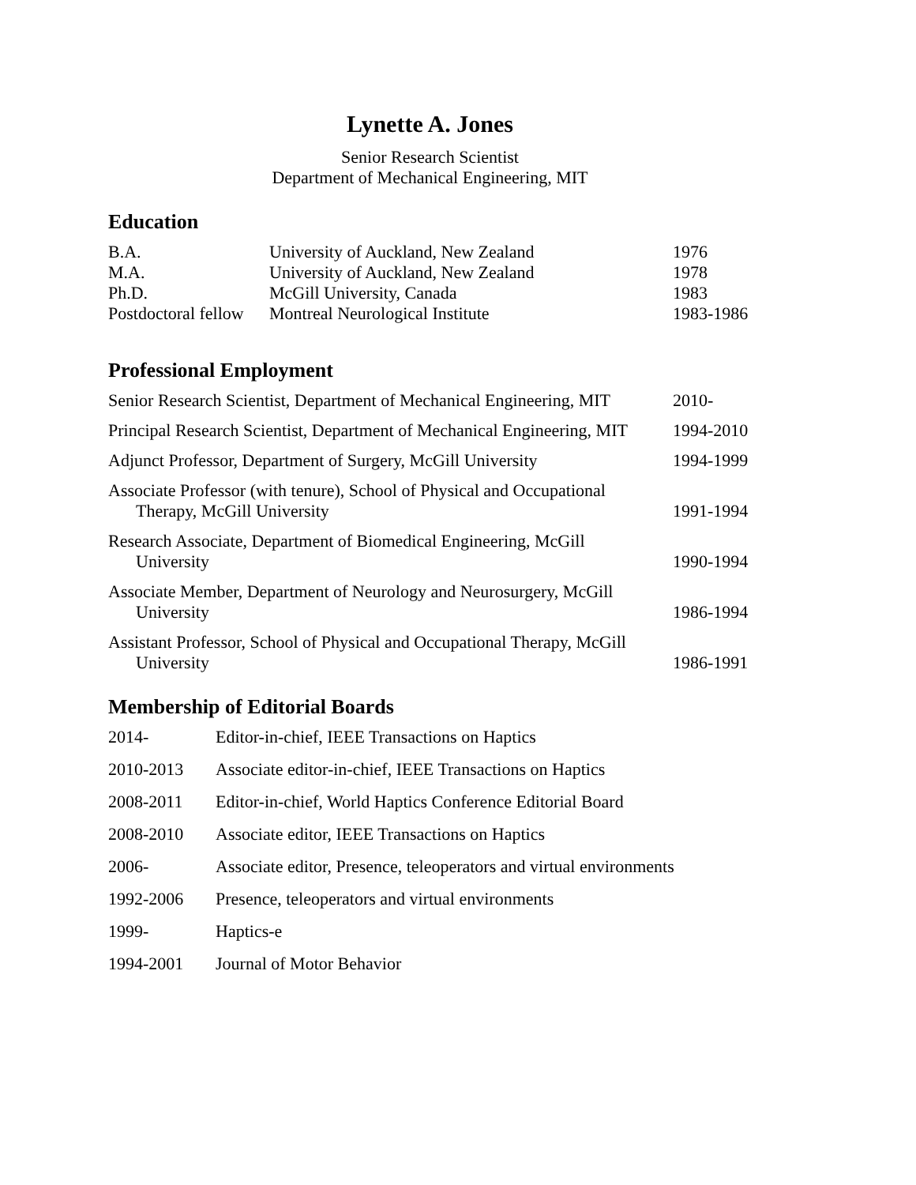Lynette A. Jones
Senior Research Scientist
Department of Mechanical Engineering, MIT
Education
| B.A. | University of Auckland, New Zealand | 1976 |
| M.A. | University of Auckland, New Zealand | 1978 |
| Ph.D. | McGill University, Canada | 1983 |
| Postdoctoral fellow | Montreal Neurological Institute | 1983-1986 |
Professional Employment
| Senior Research Scientist, Department of Mechanical Engineering, MIT | 2010- |
| Principal Research Scientist, Department of Mechanical Engineering, MIT | 1994-2010 |
| Adjunct Professor, Department of Surgery, McGill University | 1994-1999 |
| Associate Professor (with tenure), School of Physical and Occupational Therapy, McGill University | 1991-1994 |
| Research Associate, Department of Biomedical Engineering, McGill University | 1990-1994 |
| Associate Member, Department of Neurology and Neurosurgery, McGill University | 1986-1994 |
| Assistant Professor, School of Physical and Occupational Therapy, McGill University | 1986-1991 |
Membership of Editorial Boards
| 2014- | Editor-in-chief, IEEE Transactions on Haptics |
| 2010-2013 | Associate editor-in-chief, IEEE Transactions on Haptics |
| 2008-2011 | Editor-in-chief, World Haptics Conference Editorial Board |
| 2008-2010 | Associate editor, IEEE Transactions on Haptics |
| 2006- | Associate editor, Presence, teleoperators and virtual environments |
| 1992-2006 | Presence, teleoperators and virtual environments |
| 1999- | Haptics-e |
| 1994-2001 | Journal of Motor Behavior |